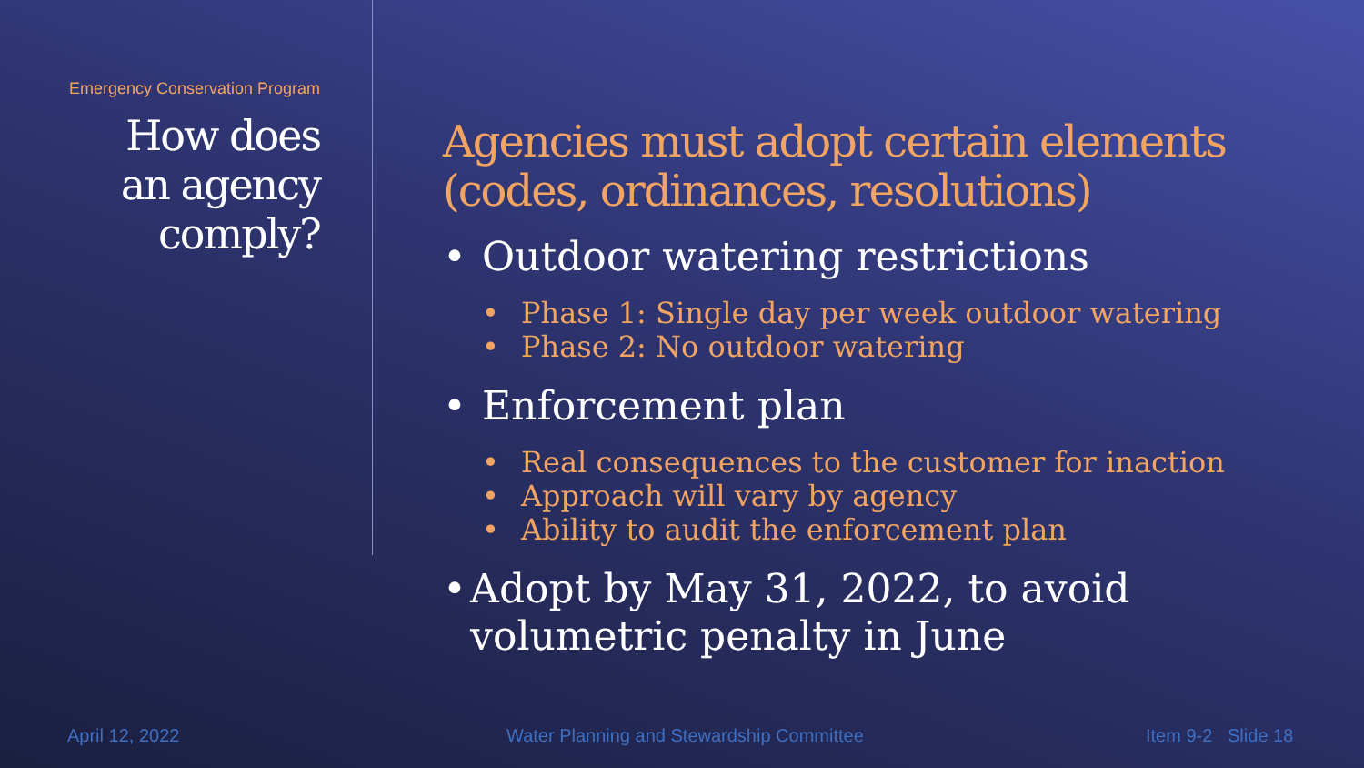Emergency Conservation Program
How does
an agency
comply?
Agencies must adopt certain elements (codes, ordinances, resolutions)
• Outdoor watering restrictions
• Phase 1: Single day per week outdoor watering
• Phase 2: No outdoor watering
• Enforcement plan
• Real consequences to the customer for inaction
• Approach will vary by agency
• Ability to audit the enforcement plan
• Adopt by May 31, 2022, to avoid volumetric penalty in June
April 12, 2022
Water Planning and Stewardship Committee
Item 9-2 Slide 18